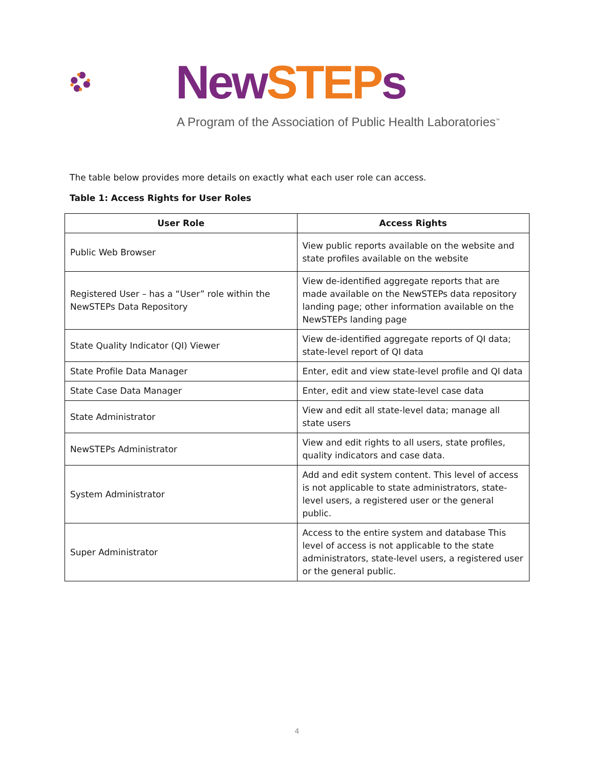New STEP s
A Program of the Association of Public Health Laboratories<sup>™</sup>
The table below provides more details on exactly what each user role can access.
Table 1: Access Rights for User Roles
| User Role | Access Rights |
| --- | --- |
| Public Web Browser | View public reports available on the website and state profiles available on the website |
| Registered User – has a “User” role within the NewSTEPs Data Repository | View de-identified aggregate reports that are made available on the NewSTEPs data repository landing page; other information available on the NewSTEPs landing page |
| State Quality Indicator (QI) Viewer | View de-identified aggregate reports of QI data; state-level report of QI data |
| State Profile Data Manager | Enter, edit and view state-level profile and QI data |
| State Case Data Manager | Enter, edit and view state-level case data |
| State Administrator | View and edit all state-level data; manage all state users |
| NewSTEPs Administrator | View and edit rights to all users, state profiles, quality indicators and case data. |
| System Administrator | Add and edit system content. This level of access is not applicable to state administrators, state-level users, a registered user or the general public. |
| Super Administrator | Access to the entire system and database This level of access is not applicable to the state administrators, state-level users, a registered user or the general public. |
4